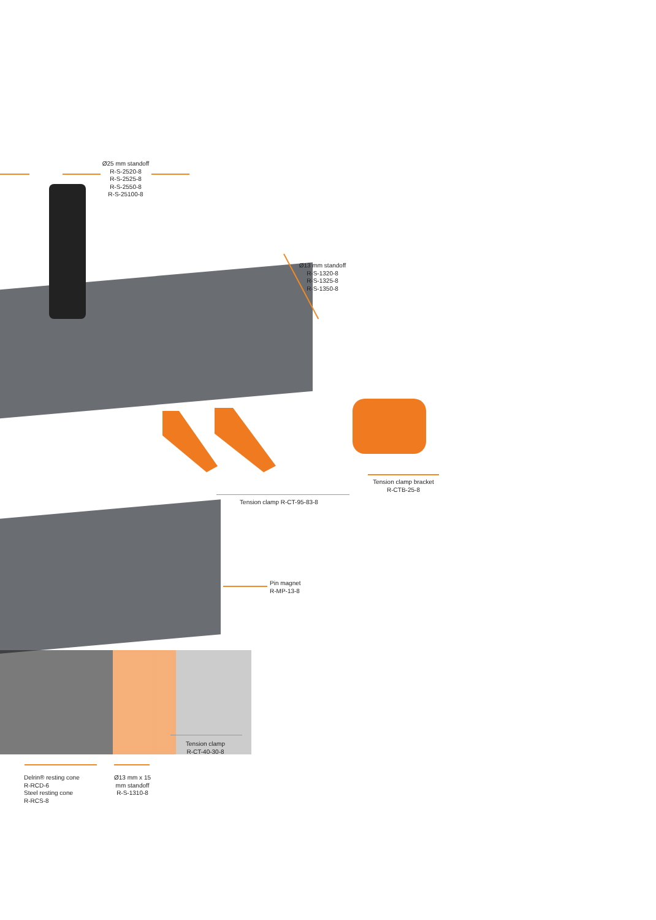Ø25 mm standoff
R-S-2520-8
R-S-2525-8
R-S-2550-8
R-S-25100-8
Ø13 mm standoff
R-S-1320-8
R-S-1325-8
R-S-1350-8
Tension clamp bracket
R-CTB-25-8
Tension clamp R-CT-95-83-8
Pin magnet
R-MP-13-8
Tension clamp
R-CT-40-30-8
Delrin® resting cone
R-RCD-6
Steel resting cone
R-RCS-8
Ø13 mm x 15
mm standoff
R-S-1310-8